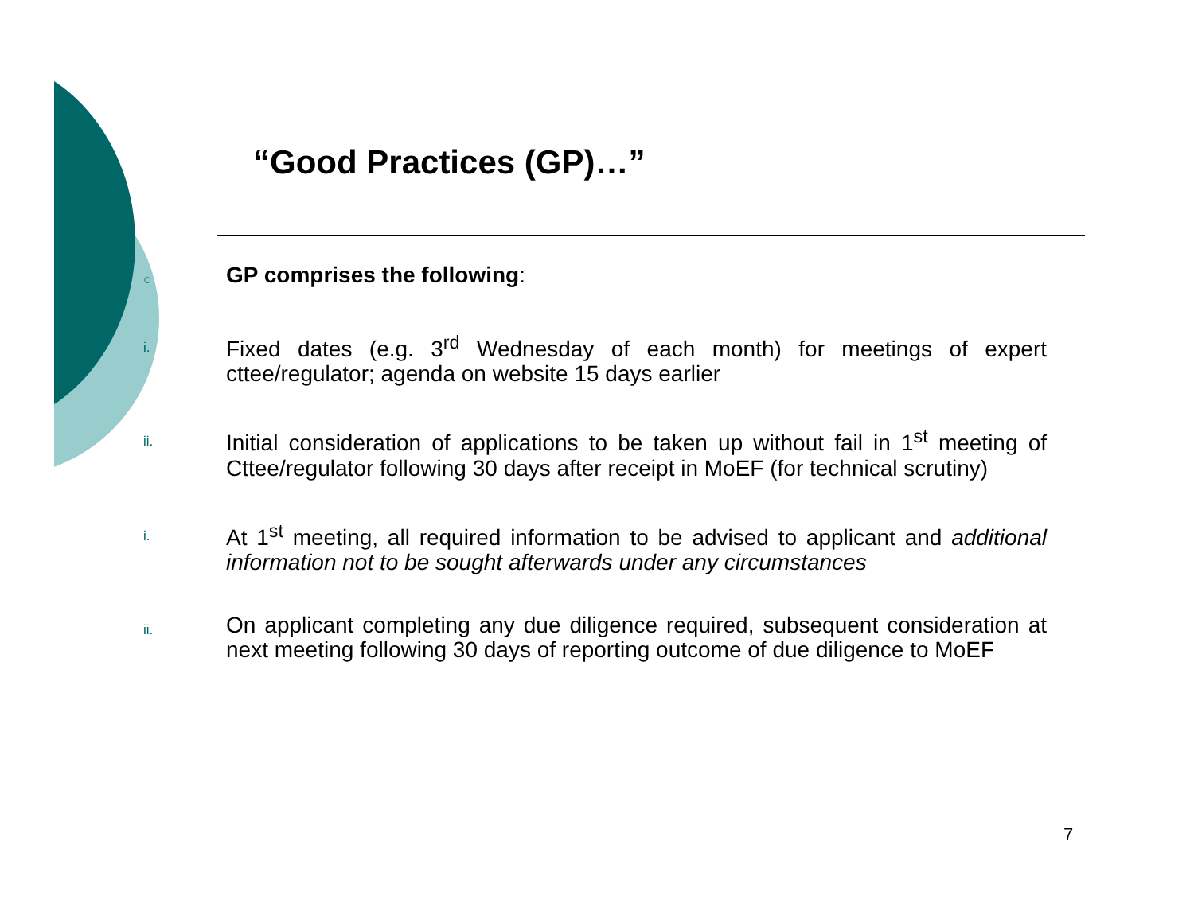“Good Practices (GP)…”
○
GP comprises the following:
i.
Fixed dates (e.g. 3<sup>rd</sup> Wednesday of each month) for meetings of expert cttee/regulator; agenda on website 15 days earlier
ii.
Initial consideration of applications to be taken up without fail in 1<sup>st</sup> meeting of Cttee/regulator following 30 days after receipt in MoEF (for technical scrutiny)
i.
At 1<sup>st</sup> meeting, all required information to be advised to applicant and additional information not to be sought afterwards under any circumstances
ii.
On applicant completing any due diligence required, subsequent consideration at next meeting following 30 days of reporting outcome of due diligence to MoEF
7